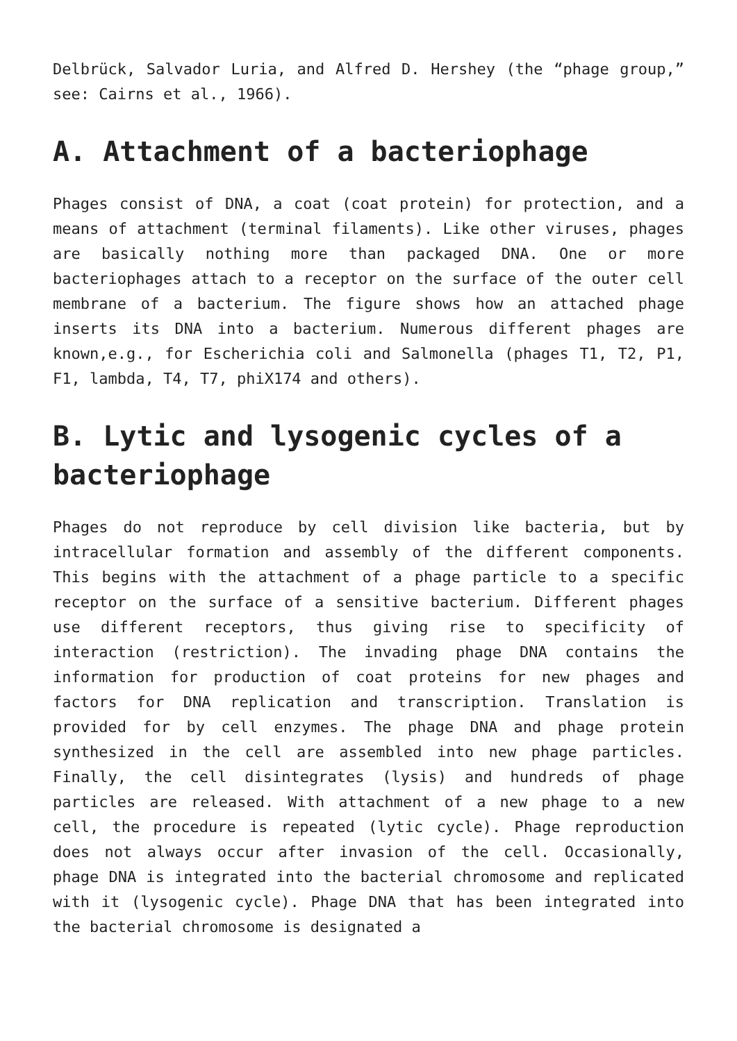Delbrück, Salvador Luria, and Alfred D. Hershey (the “phage group,” see: Cairns et al., 1966).
A. Attachment of a bacteriophage
Phages consist of DNA, a coat (coat protein) for protection, and a means of attachment (terminal filaments). Like other viruses, phages are basically nothing more than packaged DNA. One or more bacteriophages attach to a receptor on the surface of the outer cell membrane of a bacterium. The figure shows how an attached phage inserts its DNA into a bacterium. Numerous different phages are known,e.g., for Escherichia coli and Salmonella (phages T1, T2, P1, F1, lambda, T4, T7, phiX174 and others).
B. Lytic and lysogenic cycles of a bacteriophage
Phages do not reproduce by cell division like bacteria, but by intracellular formation and assembly of the different components. This begins with the attachment of a phage particle to a specific receptor on the surface of a sensitive bacterium. Different phages use different receptors, thus giving rise to specificity of interaction (restriction). The invading phage DNA contains the information for production of coat proteins for new phages and factors for DNA replication and transcription. Translation is provided for by cell enzymes. The phage DNA and phage protein synthesized in the cell are assembled into new phage particles. Finally, the cell disintegrates (lysis) and hundreds of phage particles are released. With attachment of a new phage to a new cell, the procedure is repeated (lytic cycle). Phage reproduction does not always occur after invasion of the cell. Occasionally, phage DNA is integrated into the bacterial chromosome and replicated with it (lysogenic cycle). Phage DNA that has been integrated into the bacterial chromosome is designated a